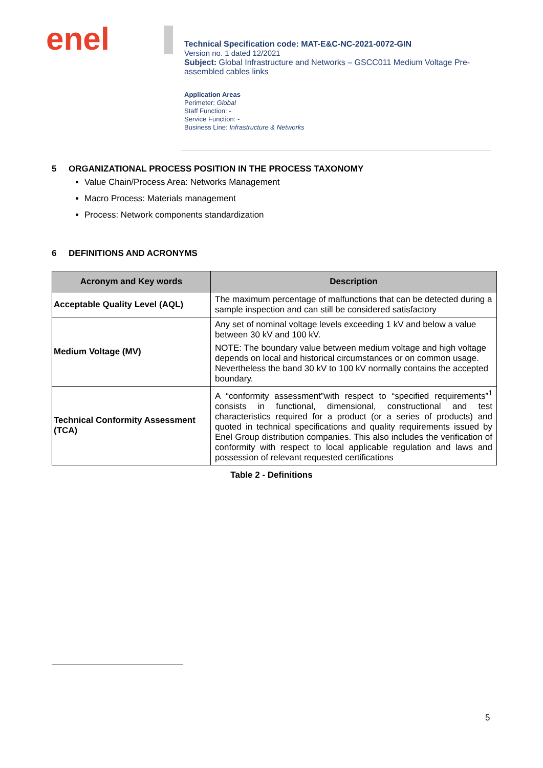enel
Technical Specification code: MAT-E&C-NC-2021-0072-GIN
Version no. 1 dated 12/2021
Subject: Global Infrastructure and Networks – GSCC011 Medium Voltage Pre-assembled cables links
Application Areas
Perimeter: Global
Staff Function: -
Service Function: -
Business Line: Infrastructure & Networks
5 ORGANIZATIONAL PROCESS POSITION IN THE PROCESS TAXONOMY
Value Chain/Process Area: Networks Management
Macro Process: Materials management
Process: Network components standardization
6 DEFINITIONS AND ACRONYMS
| Acronym and Key words | Description |
| --- | --- |
| Acceptable Quality Level (AQL) | The maximum percentage of malfunctions that can be detected during a sample inspection and can still be considered satisfactory |
| Medium Voltage (MV) | Any set of nominal voltage levels exceeding 1 kV and below a value between 30 kV and 100 kV. NOTE: The boundary value between medium voltage and high voltage depends on local and historical circumstances or on common usage. Nevertheless the band 30 kV to 100 kV normally contains the accepted boundary. |
| Technical Conformity Assessment (TCA) | A “conformity assessment”with respect to “specified requirements”<sup>1</sup> consists in functional, dimensional, constructional and test characteristics required for a product (or a series of products) and quoted in technical specifications and quality requirements issued by Enel Group distribution companies. This also includes the verification of conformity with respect to local applicable regulation and laws and possession of relevant requested certifications |
Table 2 - Definitions
5